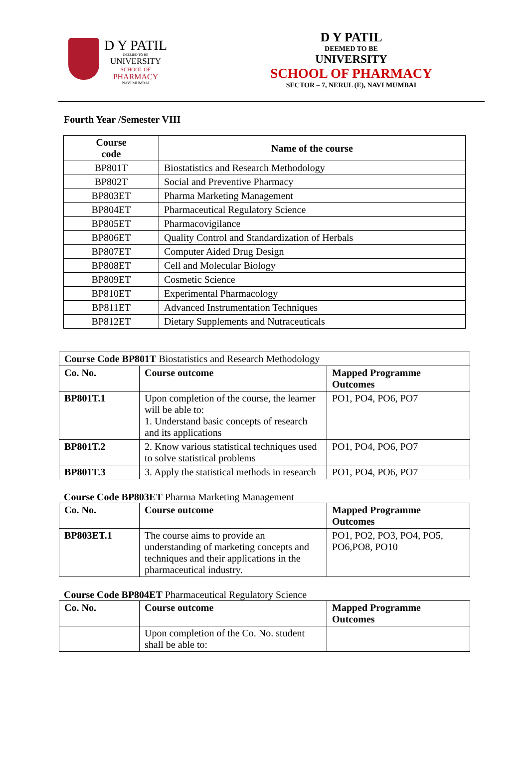D Y PATIL
DEEMED TO BE
UNIVERSITY
SCHOOL OF
PHARMACY
NAVI MUMBAI
D Y PATIL
DEEMED TO BE
UNIVERSITY
SCHOOL OF PHARMACY
SECTOR – 7, NERUL (E), NAVI MUMBAI
Fourth Year /Semester VIII
| Course code | Name of the course |
| --- | --- |
| BP801T | Biostatistics and Research Methodology |
| BP802T | Social and Preventive Pharmacy |
| BP803ET | Pharma Marketing Management |
| BP804ET | Pharmaceutical Regulatory Science |
| BP805ET | Pharmacovigilance |
| BP806ET | Quality Control and Standardization of Herbals |
| BP807ET | Computer Aided Drug Design |
| BP808ET | Cell and Molecular Biology |
| BP809ET | Cosmetic Science |
| BP810ET | Experimental Pharmacology |
| BP811ET | Advanced Instrumentation Techniques |
| BP812ET | Dietary Supplements and Nutraceuticals |
| Course Code BP801T Biostatistics and Research Methodology | | |
| Co. No. | Course outcome | Mapped Programme Outcomes |
| BP801T.1 | Upon completion of the course, the learner will be able to: 1. Understand basic concepts of research and its applications | PO1, PO4, PO6, PO7 |
| BP801T.2 | 2. Know various statistical techniques used to solve statistical problems | PO1, PO4, PO6, PO7 |
| BP801T.3 | 3. Apply the statistical methods in research | PO1, PO4, PO6, PO7 |
Course Code BP803ET Pharma Marketing Management
| Co. No. | Course outcome | Mapped Programme Outcomes |
| --- | --- | --- |
| BP803ET.1 | The course aims to provide an understanding of marketing concepts and techniques and their applications in the pharmaceutical industry. | PO1, PO2, PO3, PO4, PO5, PO6,PO8, PO10 |
Course Code BP804ET Pharmaceutical Regulatory Science
| Co. No. | Course outcome | Mapped Programme Outcomes |
| --- | --- | --- |
| | Upon completion of the Co. No. student shall be able to: | |